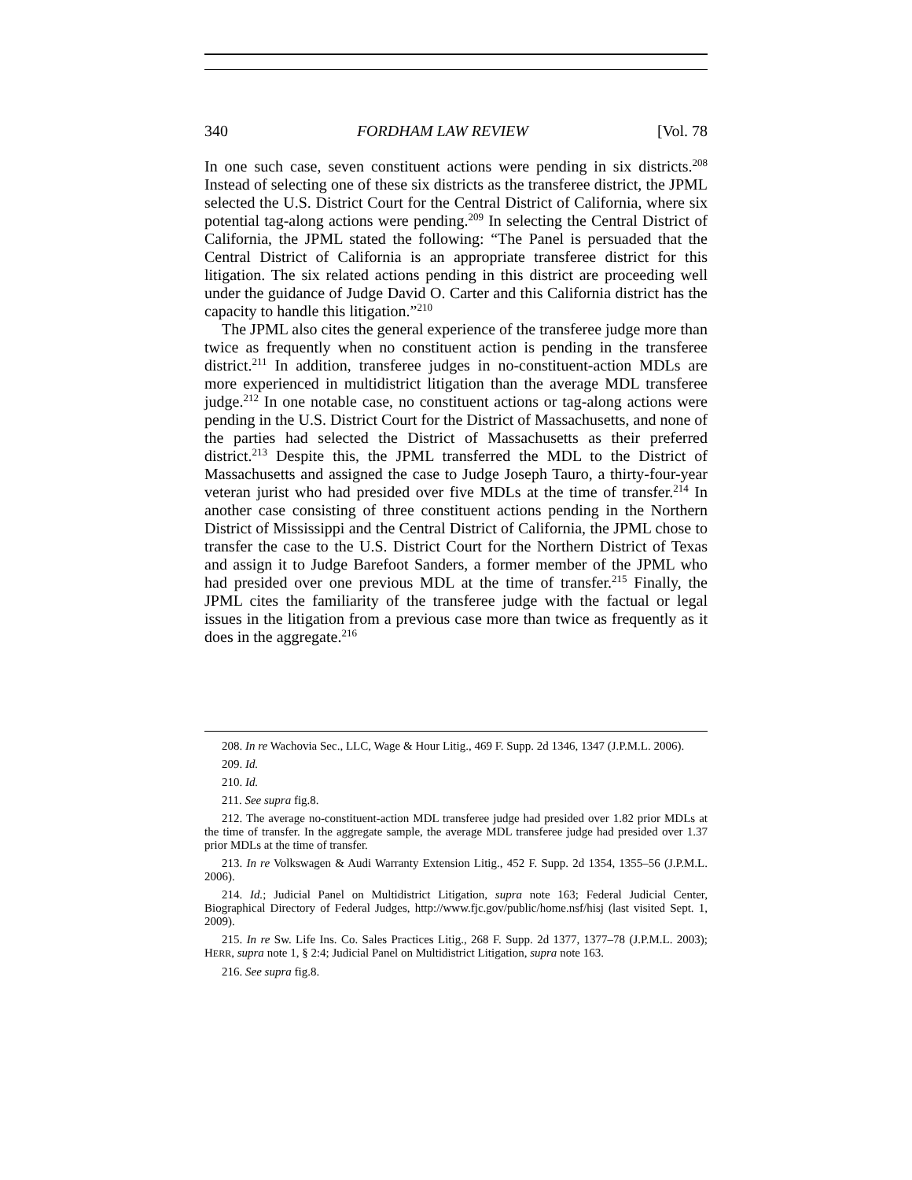340 FORDHAM LAW REVIEW [Vol. 78
In one such case, seven constituent actions were pending in six districts.<sup>208</sup> Instead of selecting one of these six districts as the transferee district, the JPML selected the U.S. District Court for the Central District of California, where six potential tag-along actions were pending.<sup>209</sup> In selecting the Central District of California, the JPML stated the following: “The Panel is persuaded that the Central District of California is an appropriate transferee district for this litigation. The six related actions pending in this district are proceeding well under the guidance of Judge David O. Carter and this California district has the capacity to handle this litigation.”<sup>210</sup>
The JPML also cites the general experience of the transferee judge more than twice as frequently when no constituent action is pending in the transferee district.<sup>211</sup> In addition, transferee judges in no-constituent-action MDLs are more experienced in multidistrict litigation than the average MDL transferee judge.<sup>212</sup> In one notable case, no constituent actions or tag-along actions were pending in the U.S. District Court for the District of Massachusetts, and none of the parties had selected the District of Massachusetts as their preferred district.<sup>213</sup> Despite this, the JPML transferred the MDL to the District of Massachusetts and assigned the case to Judge Joseph Tauro, a thirty-four-year veteran jurist who had presided over five MDLs at the time of transfer.<sup>214</sup> In another case consisting of three constituent actions pending in the Northern District of Mississippi and the Central District of California, the JPML chose to transfer the case to the U.S. District Court for the Northern District of Texas and assign it to Judge Barefoot Sanders, a former member of the JPML who had presided over one previous MDL at the time of transfer.<sup>215</sup> Finally, the JPML cites the familiarity of the transferee judge with the factual or legal issues in the litigation from a previous case more than twice as frequently as it does in the aggregate.<sup>216</sup>
208. In re Wachovia Sec., LLC, Wage & Hour Litig., 469 F. Supp. 2d 1346, 1347 (J.P.M.L. 2006).
209. Id.
210. Id.
211. See supra fig.8.
212. The average no-constituent-action MDL transferee judge had presided over 1.82 prior MDLs at the time of transfer. In the aggregate sample, the average MDL transferee judge had presided over 1.37 prior MDLs at the time of transfer.
213. In re Volkswagen & Audi Warranty Extension Litig., 452 F. Supp. 2d 1354, 1355–56 (J.P.M.L. 2006).
214. Id.; Judicial Panel on Multidistrict Litigation, supra note 163; Federal Judicial Center, Biographical Directory of Federal Judges, http://www.fjc.gov/public/home.nsf/hisj (last visited Sept. 1, 2009).
215. In re Sw. Life Ins. Co. Sales Practices Litig., 268 F. Supp. 2d 1377, 1377–78 (J.P.M.L. 2003); HERR, supra note 1, § 2:4; Judicial Panel on Multidistrict Litigation, supra note 163.
216. See supra fig.8.